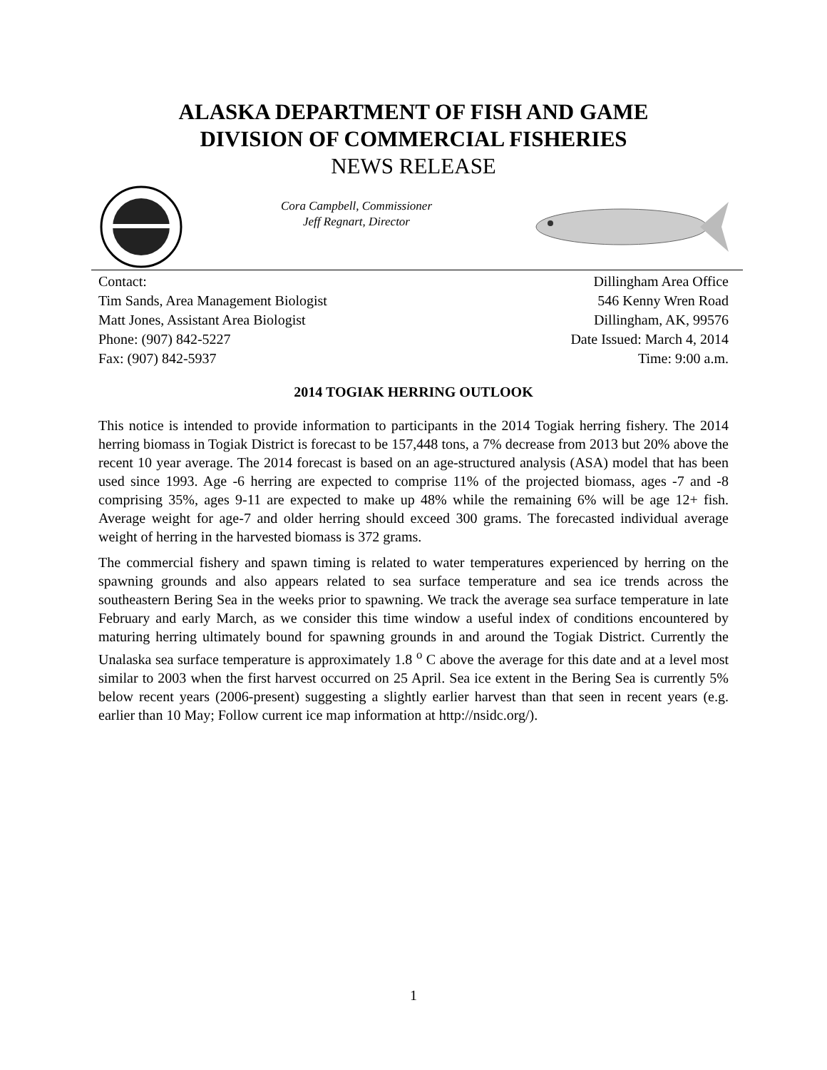ALASKA DEPARTMENT OF FISH AND GAME
DIVISION OF COMMERCIAL FISHERIES
NEWS RELEASE
Cora Campbell, Commissioner
Jeff Regnart, Director
Contact:
Tim Sands, Area Management Biologist
Matt Jones, Assistant Area Biologist
Phone: (907) 842-5227
Fax: (907) 842-5937
Dillingham Area Office
546 Kenny Wren Road
Dillingham, AK, 99576
Date Issued: March 4, 2014
Time: 9:00 a.m.
2014 TOGIAK HERRING OUTLOOK
This notice is intended to provide information to participants in the 2014 Togiak herring fishery. The 2014 herring biomass in Togiak District is forecast to be 157,448 tons, a 7% decrease from 2013 but 20% above the recent 10 year average. The 2014 forecast is based on an age-structured analysis (ASA) model that has been used since 1993. Age -6 herring are expected to comprise 11% of the projected biomass, ages -7 and -8 comprising 35%, ages 9-11 are expected to make up 48% while the remaining 6% will be age 12+ fish. Average weight for age-7 and older herring should exceed 300 grams. The forecasted individual average weight of herring in the harvested biomass is 372 grams.
The commercial fishery and spawn timing is related to water temperatures experienced by herring on the spawning grounds and also appears related to sea surface temperature and sea ice trends across the southeastern Bering Sea in the weeks prior to spawning. We track the average sea surface temperature in late February and early March, as we consider this time window a useful index of conditions encountered by maturing herring ultimately bound for spawning grounds in and around the Togiak District. Currently the Unalaska sea surface temperature is approximately 1.8 <sup>o</sup> C above the average for this date and at a level most similar to 2003 when the first harvest occurred on 25 April. Sea ice extent in the Bering Sea is currently 5% below recent years (2006-present) suggesting a slightly earlier harvest than that seen in recent years (e.g. earlier than 10 May; Follow current ice map information at http://nsidc.org/).
1